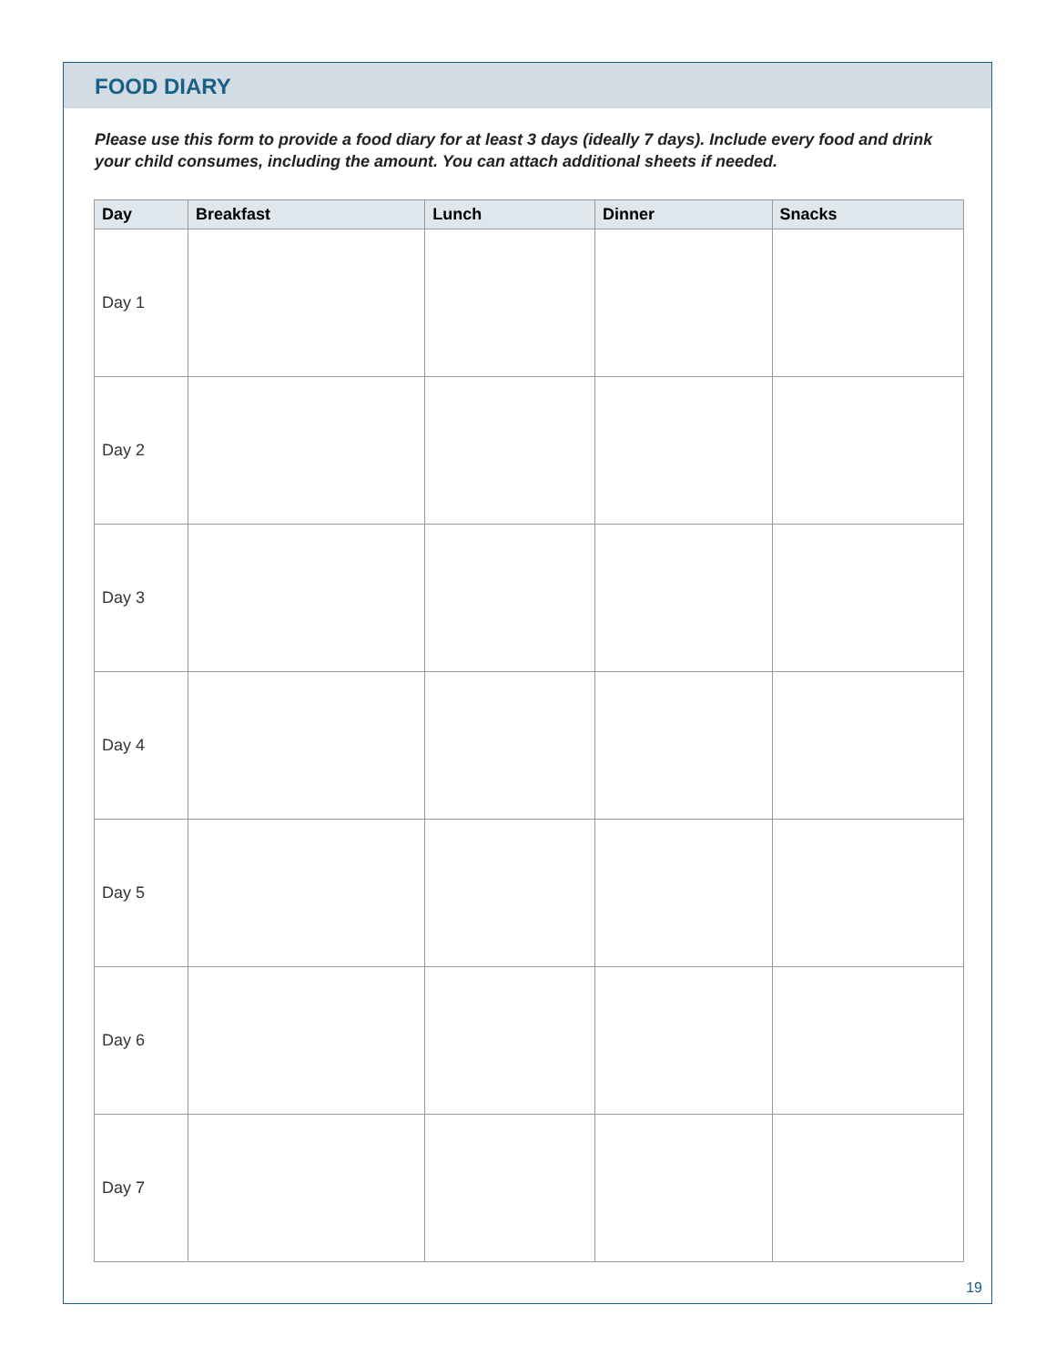FOOD DIARY
Please use this form to provide a food diary for at least 3 days (ideally 7 days). Include every food and drink your child consumes, including the amount. You can attach additional sheets if needed.
| Day | Breakfast | Lunch | Dinner | Snacks |
| --- | --- | --- | --- | --- |
| Day 1 | | | | |
| Day 2 | | | | |
| Day 3 | | | | |
| Day 4 | | | | |
| Day 5 | | | | |
| Day 6 | | | | |
| Day 7 | | | | |
19